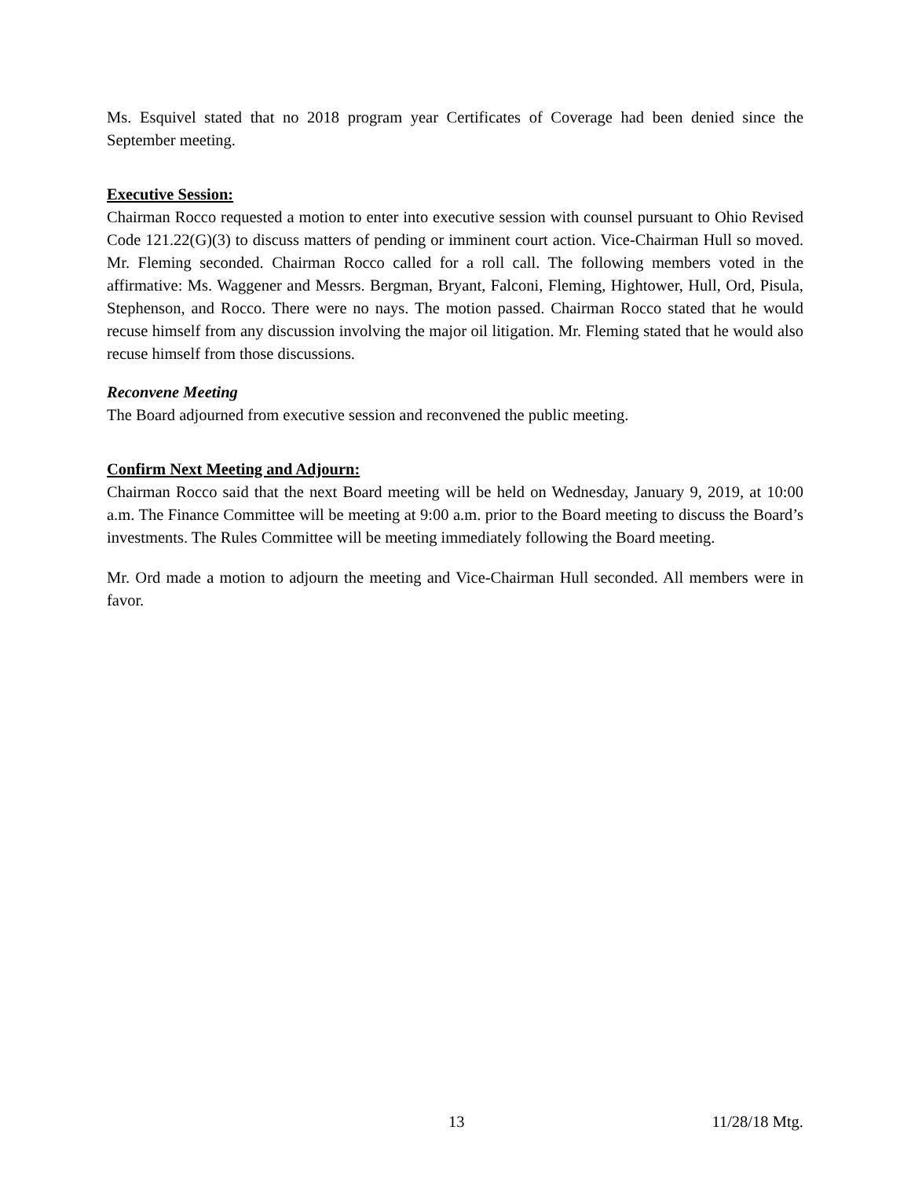Ms. Esquivel stated that no 2018 program year Certificates of Coverage had been denied since the September meeting.
Executive Session:
Chairman Rocco requested a motion to enter into executive session with counsel pursuant to Ohio Revised Code 121.22(G)(3) to discuss matters of pending or imminent court action. Vice-Chairman Hull so moved. Mr. Fleming seconded. Chairman Rocco called for a roll call. The following members voted in the affirmative: Ms. Waggener and Messrs. Bergman, Bryant, Falconi, Fleming, Hightower, Hull, Ord, Pisula, Stephenson, and Rocco. There were no nays. The motion passed. Chairman Rocco stated that he would recuse himself from any discussion involving the major oil litigation. Mr. Fleming stated that he would also recuse himself from those discussions.
Reconvene Meeting
The Board adjourned from executive session and reconvened the public meeting.
Confirm Next Meeting and Adjourn:
Chairman Rocco said that the next Board meeting will be held on Wednesday, January 9, 2019, at 10:00 a.m. The Finance Committee will be meeting at 9:00 a.m. prior to the Board meeting to discuss the Board’s investments. The Rules Committee will be meeting immediately following the Board meeting.
Mr. Ord made a motion to adjourn the meeting and Vice-Chairman Hull seconded. All members were in favor.
13 11/28/18 Mtg.